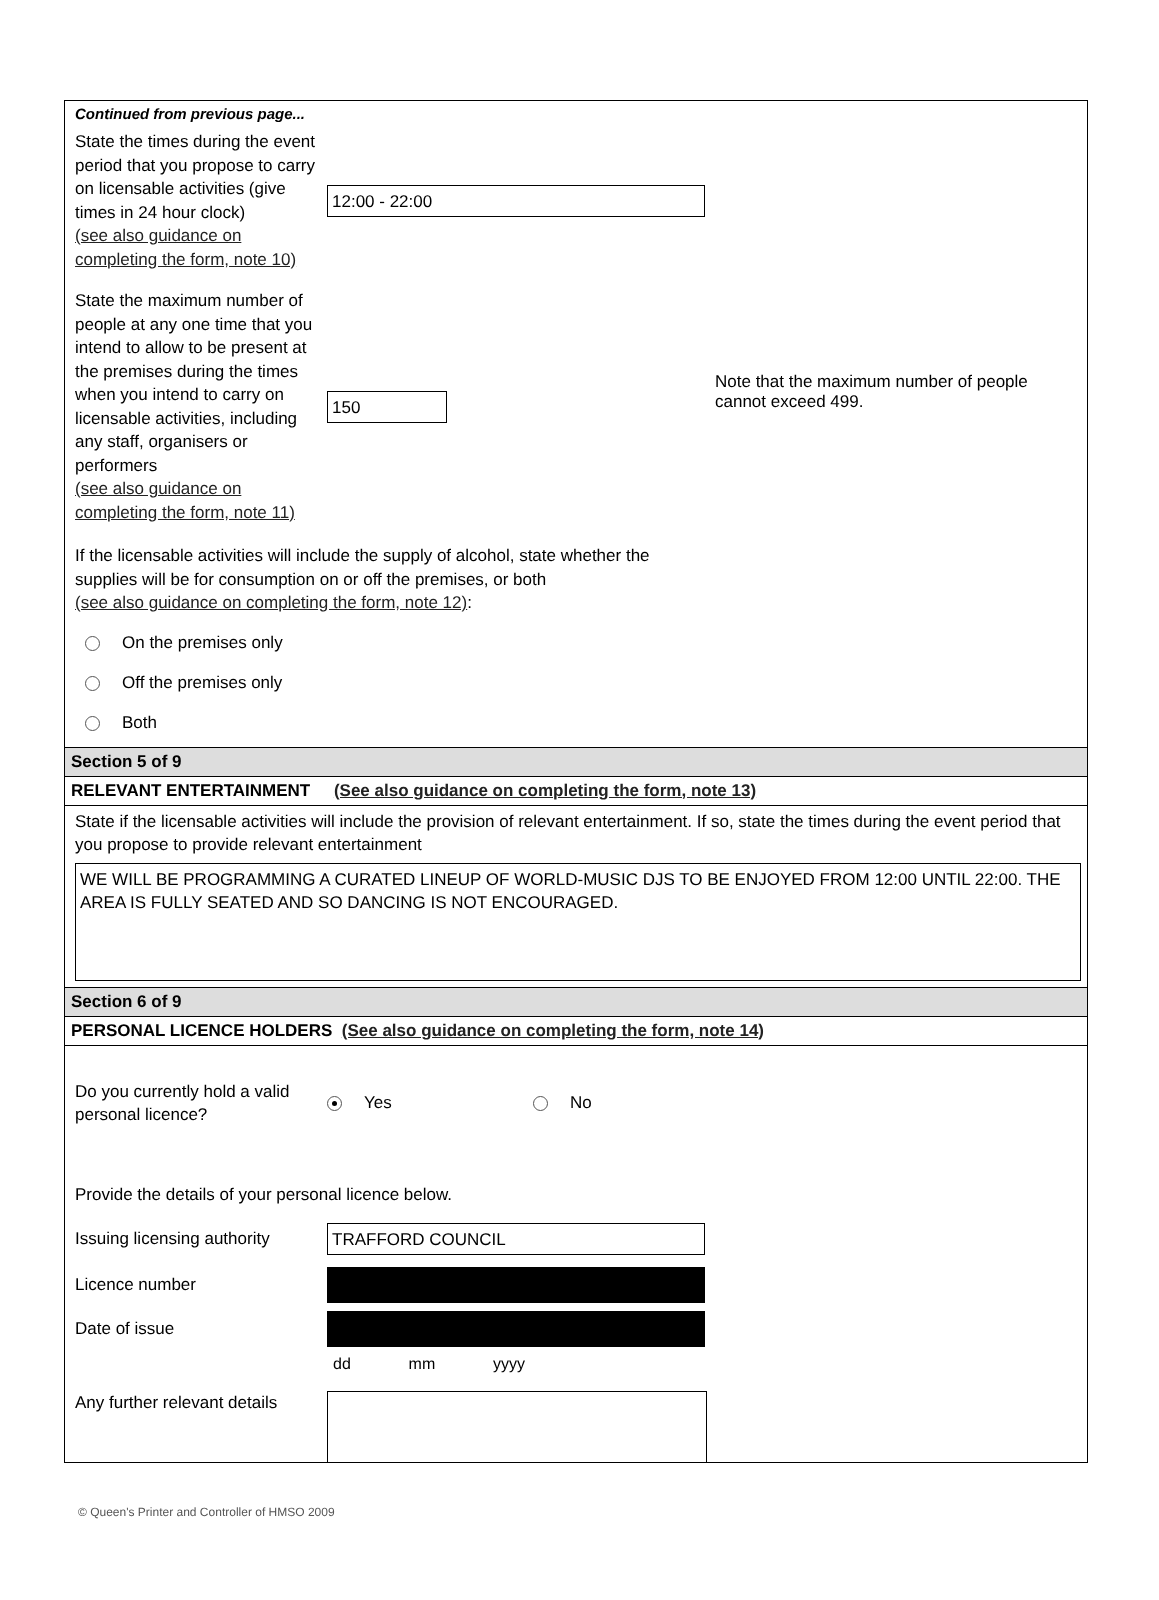Continued from previous page...
State the times during the event period that you propose to carry on licensable activities (give times in 24 hour clock)
(see also guidance on completing the form, note 10)
12:00 - 22:00
State the maximum number of people at any one time that you intend to allow to be present at the premises during the times when you intend to carry on licensable activities, including any staff, organisers or performers
(see also guidance on completing the form, note 11)
150
Note that the maximum number of people cannot exceed 499.
If the licensable activities will include the supply of alcohol, state whether the supplies will be for consumption on or off the premises, or both
(see also guidance on completing the form, note 12):
On the premises only
Off the premises only
Both
Section 5 of 9
RELEVANT ENTERTAINMENT (See also guidance on completing the form, note 13)
State if the licensable activities will include the provision of relevant entertainment. If so, state the times during the event period that you propose to provide relevant entertainment
WE WILL BE PROGRAMMING A CURATED LINEUP OF WORLD-MUSIC DJS TO BE ENJOYED FROM 12:00 UNTIL 22:00. THE AREA IS FULLY SEATED AND SO DANCING IS NOT ENCOURAGED.
Section 6 of 9
PERSONAL LICENCE HOLDERS (See also guidance on completing the form, note 14)
Do you currently hold a valid personal licence?
Yes No
Provide the details of your personal licence below.
Issuing licensing authority
TRAFFORD COUNCIL
Licence number
Date of issue
dd mm yyyy
Any further relevant details
© Queen's Printer and Controller of HMSO 2009